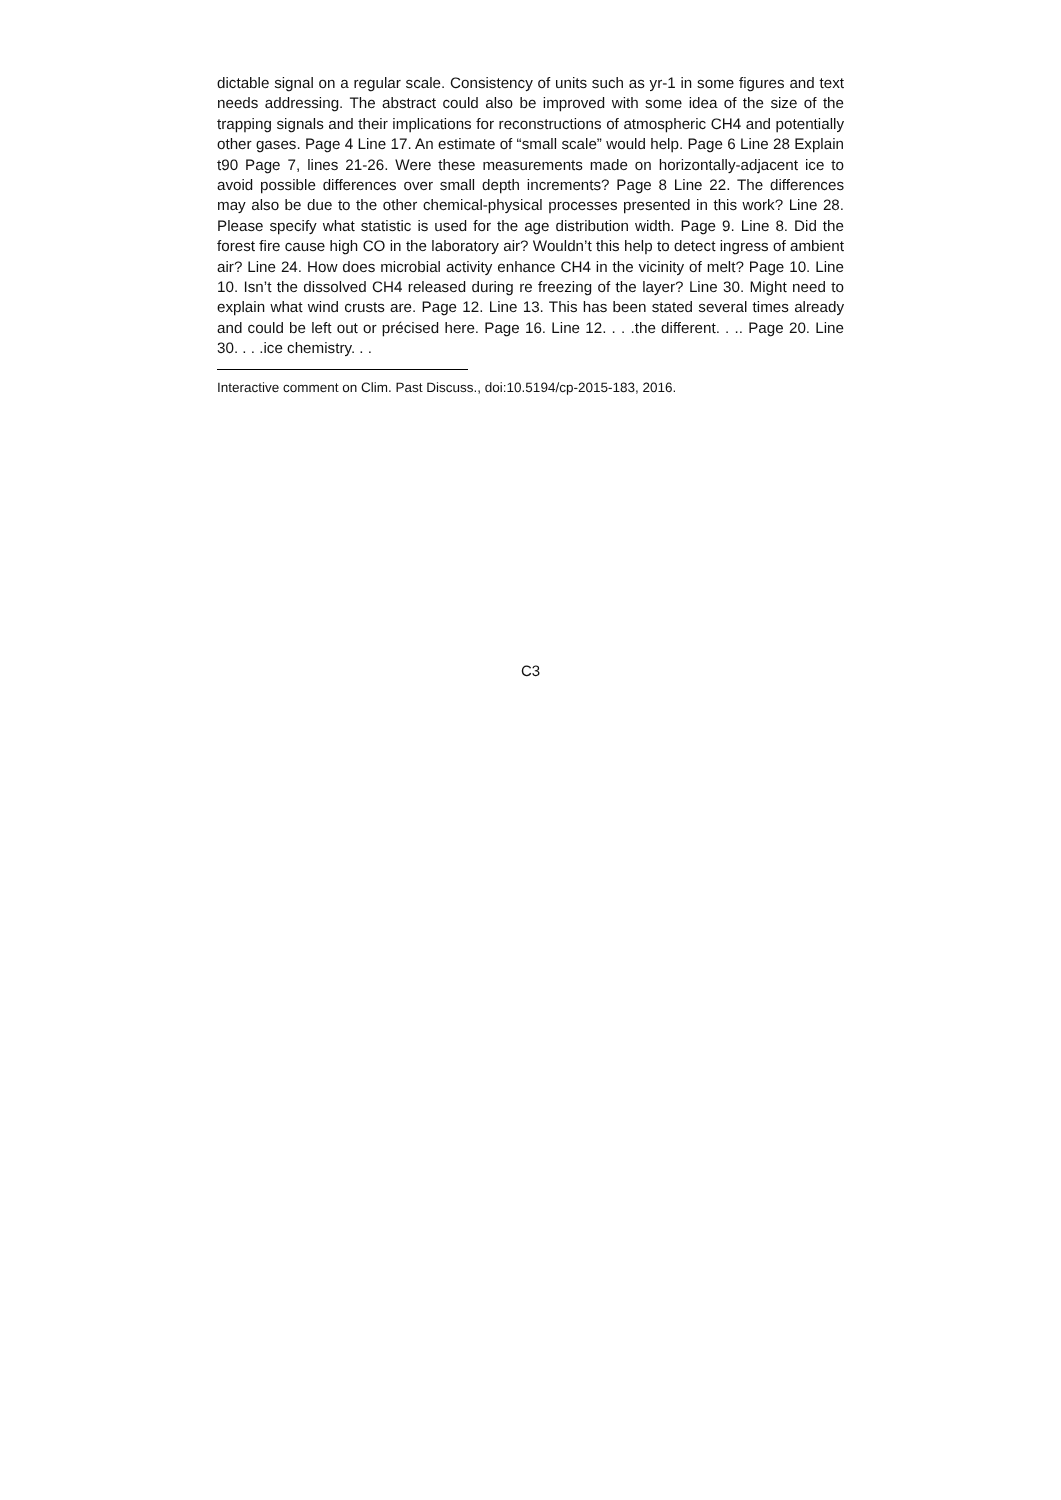dictable signal on a regular scale. Consistency of units such as yr-1 in some figures and text needs addressing. The abstract could also be improved with some idea of the size of the trapping signals and their implications for reconstructions of atmospheric CH4 and potentially other gases. Page 4 Line 17. An estimate of “small scale” would help. Page 6 Line 28 Explain t90 Page 7, lines 21-26. Were these measurements made on horizontally-adjacent ice to avoid possible differences over small depth increments? Page 8 Line 22. The differences may also be due to the other chemical-physical processes presented in this work? Line 28. Please specify what statistic is used for the age distribution width. Page 9. Line 8. Did the forest fire cause high CO in the laboratory air? Wouldn’t this help to detect ingress of ambient air? Line 24. How does microbial activity enhance CH4 in the vicinity of melt? Page 10. Line 10. Isn’t the dissolved CH4 released during re freezing of the layer? Line 30. Might need to explain what wind crusts are. Page 12. Line 13. This has been stated several times already and could be left out or précised here. Page 16. Line 12. . . .the different. . .. Page 20. Line 30. . . .ice chemistry. . .
Interactive comment on Clim. Past Discuss., doi:10.5194/cp-2015-183, 2016.
C3